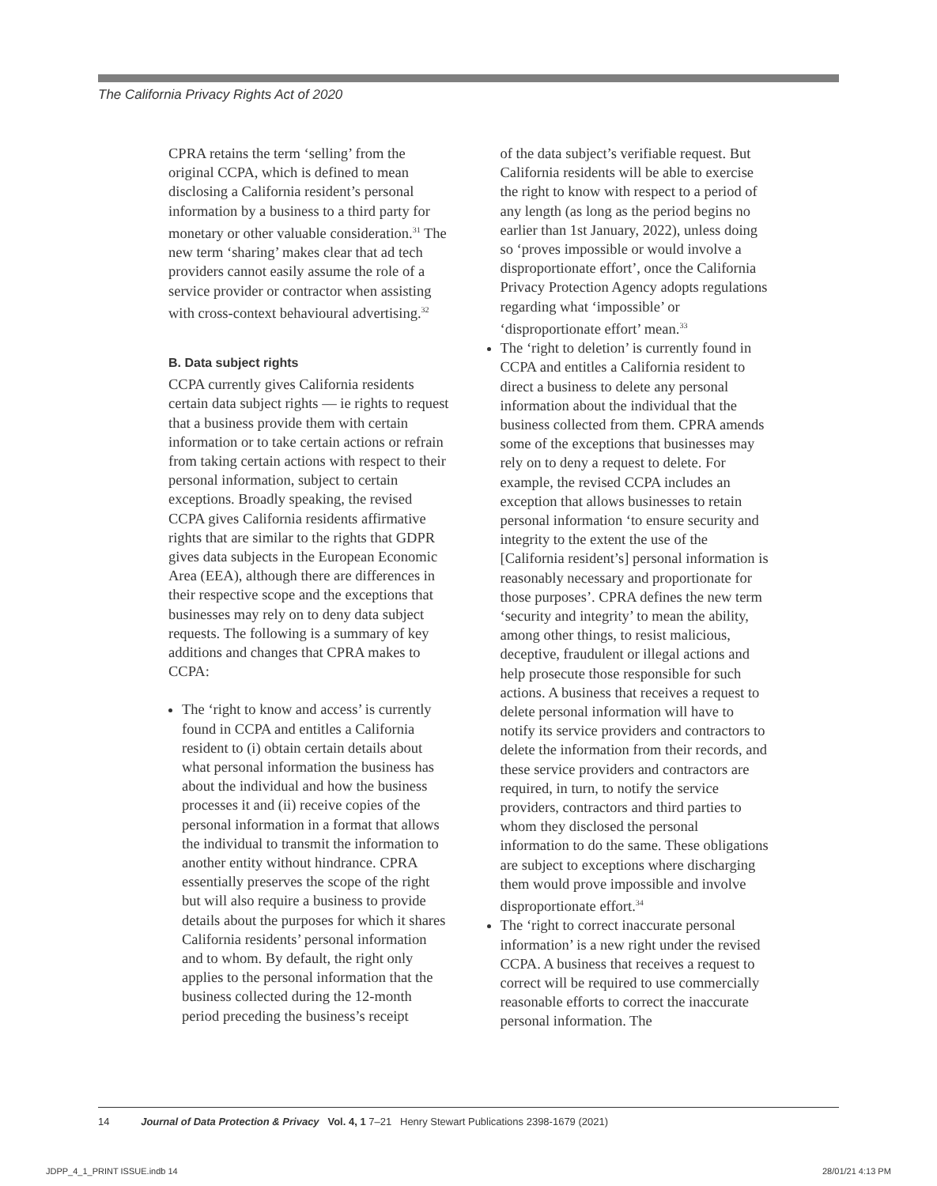The California Privacy Rights Act of 2020
CPRA retains the term ‘selling’ from the original CCPA, which is defined to mean disclosing a California resident’s personal information by a business to a third party for monetary or other valuable consideration.<sup>31</sup> The new term ‘sharing’ makes clear that ad tech providers cannot easily assume the role of a service provider or contractor when assisting with cross-context behavioural advertising.<sup>32</sup>
B. Data subject rights
CCPA currently gives California residents certain data subject rights — ie rights to request that a business provide them with certain information or to take certain actions or refrain from taking certain actions with respect to their personal information, subject to certain exceptions. Broadly speaking, the revised CCPA gives California residents affirmative rights that are similar to the rights that GDPR gives data subjects in the European Economic Area (EEA), although there are differences in their respective scope and the exceptions that businesses may rely on to deny data subject requests. The following is a summary of key additions and changes that CPRA makes to CCPA:
The ‘right to know and access’ is currently found in CCPA and entitles a California resident to (i) obtain certain details about what personal information the business has about the individual and how the business processes it and (ii) receive copies of the personal information in a format that allows the individual to transmit the information to another entity without hindrance. CPRA essentially preserves the scope of the right but will also require a business to provide details about the purposes for which it shares California residents’ personal information and to whom. By default, the right only applies to the personal information that the business collected during the 12-month period preceding the business’s receipt
of the data subject’s verifiable request. But California residents will be able to exercise the right to know with respect to a period of any length (as long as the period begins no earlier than 1st January, 2022), unless doing so ‘proves impossible or would involve a disproportionate effort’, once the California Privacy Protection Agency adopts regulations regarding what ‘impossible’ or ‘disproportionate effort’ mean.<sup>33</sup>
The ‘right to deletion’ is currently found in CCPA and entitles a California resident to direct a business to delete any personal information about the individual that the business collected from them. CPRA amends some of the exceptions that businesses may rely on to deny a request to delete. For example, the revised CCPA includes an exception that allows businesses to retain personal information ‘to ensure security and integrity to the extent the use of the [California resident’s] personal information is reasonably necessary and proportionate for those purposes’. CPRA defines the new term ‘security and integrity’ to mean the ability, among other things, to resist malicious, deceptive, fraudulent or illegal actions and help prosecute those responsible for such actions. A business that receives a request to delete personal information will have to notify its service providers and contractors to delete the information from their records, and these service providers and contractors are required, in turn, to notify the service providers, contractors and third parties to whom they disclosed the personal information to do the same. These obligations are subject to exceptions where discharging them would prove impossible and involve disproportionate effort.<sup>34</sup>
The ‘right to correct inaccurate personal information’ is a new right under the revised CCPA. A business that receives a request to correct will be required to use commercially reasonable efforts to correct the inaccurate personal information. The
14 Journal of Data Protection & Privacy Vol. 4, 1 7–21 Henry Stewart Publications 2398-1679 (2021)
JDPP_4_1_PRINT ISSUE.indb 14 28/01/21 4:13 PM